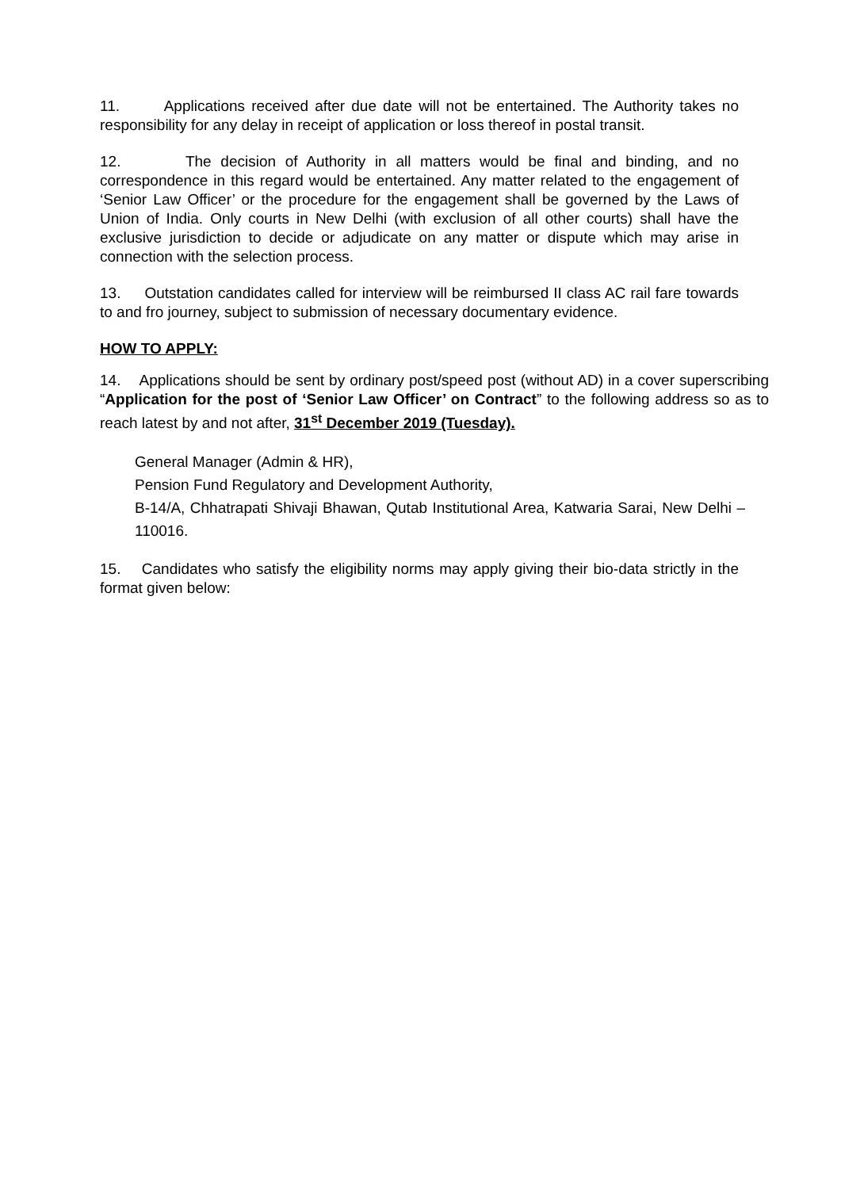11. Applications received after due date will not be entertained. The Authority takes no responsibility for any delay in receipt of application or loss thereof in postal transit.
12. The decision of Authority in all matters would be final and binding, and no correspondence in this regard would be entertained. Any matter related to the engagement of ‘Senior Law Officer’ or the procedure for the engagement shall be governed by the Laws of Union of India. Only courts in New Delhi (with exclusion of all other courts) shall have the exclusive jurisdiction to decide or adjudicate on any matter or dispute which may arise in connection with the selection process.
13. Outstation candidates called for interview will be reimbursed II class AC rail fare towards to and fro journey, subject to submission of necessary documentary evidence.
HOW TO APPLY:
14. Applications should be sent by ordinary post/speed post (without AD) in a cover superscribing “Application for the post of ‘Senior Law Officer’ on Contract” to the following address so as to reach latest by and not after, 31<sup>st</sup> December 2019 (Tuesday).
General Manager (Admin & HR),
Pension Fund Regulatory and Development Authority,
B-14/A, Chhatrapati Shivaji Bhawan, Qutab Institutional Area, Katwaria Sarai, New Delhi – 110016.
15. Candidates who satisfy the eligibility norms may apply giving their bio-data strictly in the format given below: